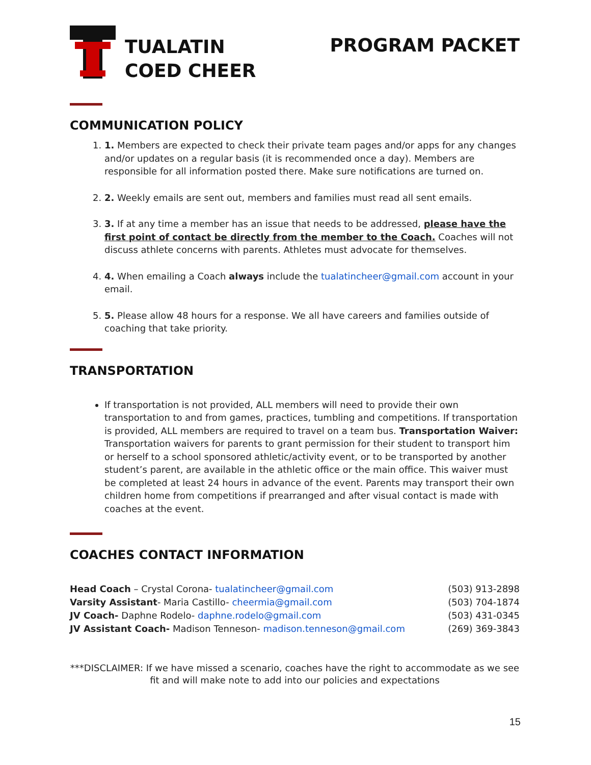TUALATIN
COED CHEER
PROGRAM PACKET
COMMUNICATION POLICY
1. 1. Members are expected to check their private team pages and/or apps for any changes and/or updates on a regular basis (it is recommended once a day). Members are responsible for all information posted there. Make sure notifications are turned on.
2. 2. Weekly emails are sent out, members and families must read all sent emails.
3. 3. If at any time a member has an issue that needs to be addressed, please have the first point of contact be directly from the member to the Coach. Coaches will not discuss athlete concerns with parents. Athletes must advocate for themselves.
4. 4. When emailing a Coach always include the tualatincheer@gmail.com account in your email.
5. 5. Please allow 48 hours for a response. We all have careers and families outside of coaching that take priority.
TRANSPORTATION
If transportation is not provided, ALL members will need to provide their own transportation to and from games, practices, tumbling and competitions. If transportation is provided, ALL members are required to travel on a team bus. Transportation Waiver: Transportation waivers for parents to grant permission for their student to transport him or herself to a school sponsored athletic/activity event, or to be transported by another student’s parent, are available in the athletic office or the main office. This waiver must be completed at least 24 hours in advance of the event. Parents may transport their own children home from competitions if prearranged and after visual contact is made with coaches at the event.
COACHES CONTACT INFORMATION
Head Coach – Crystal Corona- tualatincheer@gmail.com (503) 913-2898
Varsity Assistant- Maria Castillo- cheermia@gmail.com (503) 704-1874
JV Coach- Daphne Rodelo- daphne.rodelo@gmail.com (503) 431-0345
JV Assistant Coach- Madison Tenneson- madison.tenneson@gmail.com (269) 369-3843
***DISCLAIMER: If we have missed a scenario, coaches have the right to accommodate as we see fit and will make note to add into our policies and expectations
15